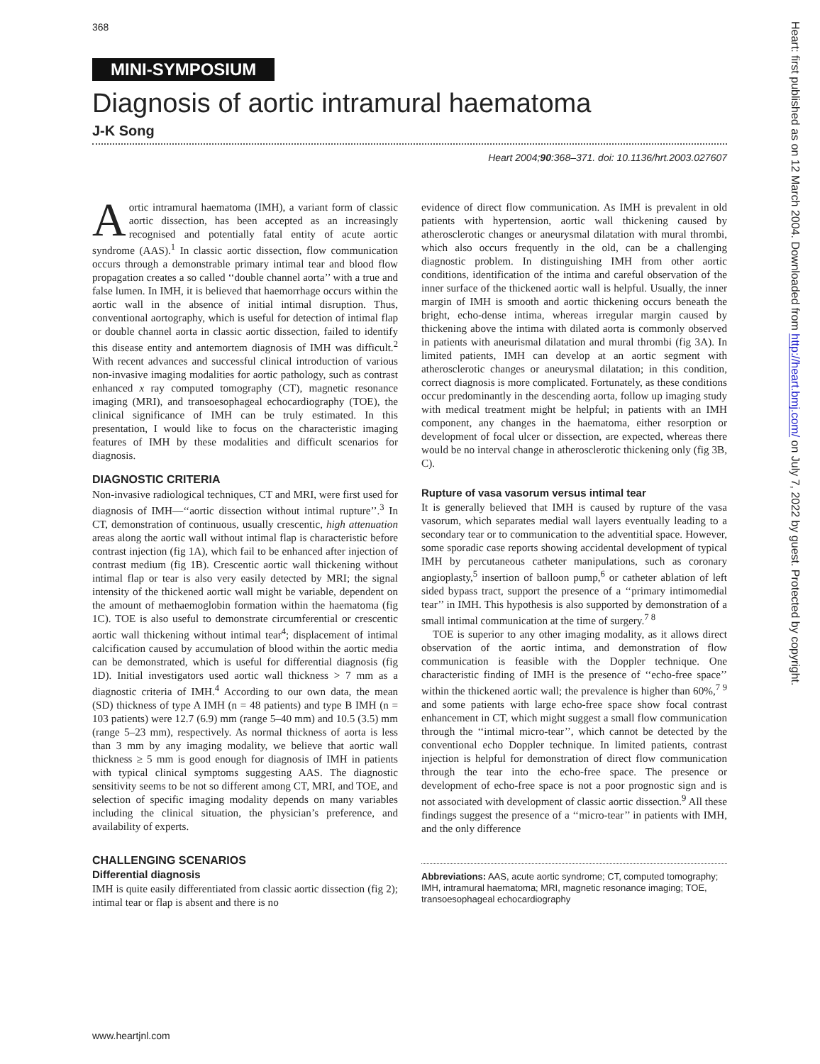368
MINI-SYMPOSIUM
Diagnosis of aortic intramural haematoma
J-K Song
Heart 2004;90:368–371. doi: 10.1136/hrt.2003.027607
Aortic intramural haematoma (IMH), a variant form of classic aortic dissection, has been accepted as an increasingly recognised and potentially fatal entity of acute aortic syndrome (AAS).<sup>1</sup> In classic aortic dissection, flow communication occurs through a demonstrable primary intimal tear and blood flow propagation creates a so called ‘‘double channel aorta’’ with a true and false lumen. In IMH, it is believed that haemorrhage occurs within the aortic wall in the absence of initial intimal disruption. Thus, conventional aortography, which is useful for detection of intimal flap or double channel aorta in classic aortic dissection, failed to identify this disease entity and antemortem diagnosis of IMH was difficult.<sup>2</sup> With recent advances and successful clinical introduction of various non-invasive imaging modalities for aortic pathology, such as contrast enhanced x ray computed tomography (CT), magnetic resonance imaging (MRI), and transoesophageal echocardiography (TOE), the clinical significance of IMH can be truly estimated. In this presentation, I would like to focus on the characteristic imaging features of IMH by these modalities and difficult scenarios for diagnosis.
DIAGNOSTIC CRITERIA
Non-invasive radiological techniques, CT and MRI, were first used for diagnosis of IMH—‘‘aortic dissection without intimal rupture’’.<sup>3</sup> In CT, demonstration of continuous, usually crescentic, high attenuation areas along the aortic wall without intimal flap is characteristic before contrast injection (fig 1A), which fail to be enhanced after injection of contrast medium (fig 1B). Crescentic aortic wall thickening without intimal flap or tear is also very easily detected by MRI; the signal intensity of the thickened aortic wall might be variable, dependent on the amount of methaemoglobin formation within the haematoma (fig 1C). TOE is also useful to demonstrate circumferential or crescentic aortic wall thickening without intimal tear<sup>4</sup>; displacement of intimal calcification caused by accumulation of blood within the aortic media can be demonstrated, which is useful for differential diagnosis (fig 1D). Initial investigators used aortic wall thickness > 7 mm as a diagnostic criteria of IMH.<sup>4</sup> According to our own data, the mean (SD) thickness of type A IMH (n = 48 patients) and type B IMH (n = 103 patients) were 12.7 (6.9) mm (range 5–40 mm) and 10.5 (3.5) mm (range 5–23 mm), respectively. As normal thickness of aorta is less than 3 mm by any imaging modality, we believe that aortic wall thickness ≥ 5 mm is good enough for diagnosis of IMH in patients with typical clinical symptoms suggesting AAS. The diagnostic sensitivity seems to be not so different among CT, MRI, and TOE, and selection of specific imaging modality depends on many variables including the clinical situation, the physician’s preference, and availability of experts.
CHALLENGING SCENARIOS
Differential diagnosis
IMH is quite easily differentiated from classic aortic dissection (fig 2); intimal tear or flap is absent and there is no
evidence of direct flow communication. As IMH is prevalent in old patients with hypertension, aortic wall thickening caused by atherosclerotic changes or aneurysmal dilatation with mural thrombi, which also occurs frequently in the old, can be a challenging diagnostic problem. In distinguishing IMH from other aortic conditions, identification of the intima and careful observation of the inner surface of the thickened aortic wall is helpful. Usually, the inner margin of IMH is smooth and aortic thickening occurs beneath the bright, echo-dense intima, whereas irregular margin caused by thickening above the intima with dilated aorta is commonly observed in patients with aneurismal dilatation and mural thrombi (fig 3A). In limited patients, IMH can develop at an aortic segment with atherosclerotic changes or aneurysmal dilatation; in this condition, correct diagnosis is more complicated. Fortunately, as these conditions occur predominantly in the descending aorta, follow up imaging study with medical treatment might be helpful; in patients with an IMH component, any changes in the haematoma, either resorption or development of focal ulcer or dissection, are expected, whereas there would be no interval change in atherosclerotic thickening only (fig 3B, C).
Rupture of vasa vasorum versus intimal tear
It is generally believed that IMH is caused by rupture of the vasa vasorum, which separates medial wall layers eventually leading to a secondary tear or to communication to the adventitial space. However, some sporadic case reports showing accidental development of typical IMH by percutaneous catheter manipulations, such as coronary angioplasty,<sup>5</sup> insertion of balloon pump,<sup>6</sup> or catheter ablation of left sided bypass tract, support the presence of a ‘‘primary intimomedial tear’’ in IMH. This hypothesis is also supported by demonstration of a small intimal communication at the time of surgery.<sup>7 8</sup>
TOE is superior to any other imaging modality, as it allows direct observation of the aortic intima, and demonstration of flow communication is feasible with the Doppler technique. One characteristic finding of IMH is the presence of ‘‘echo-free space’’ within the thickened aortic wall; the prevalence is higher than 60%,<sup>7 9</sup> and some patients with large echo-free space show focal contrast enhancement in CT, which might suggest a small flow communication through the ‘‘intimal micro-tear’’, which cannot be detected by the conventional echo Doppler technique. In limited patients, contrast injection is helpful for demonstration of direct flow communication through the tear into the echo-free space. The presence or development of echo-free space is not a poor prognostic sign and is not associated with development of classic aortic dissection.<sup>9</sup> All these findings suggest the presence of a ‘‘micro-tear’’ in patients with IMH, and the only difference
Abbreviations: AAS, acute aortic syndrome; CT, computed tomography; IMH, intramural haematoma; MRI, magnetic resonance imaging; TOE, transoesophageal echocardiography
www.heartjnl.com
Heart: first published as on 12 March 2004. Downloaded from http://heart.bmj.com/ on July 7, 2022 by guest. Protected by copyright.